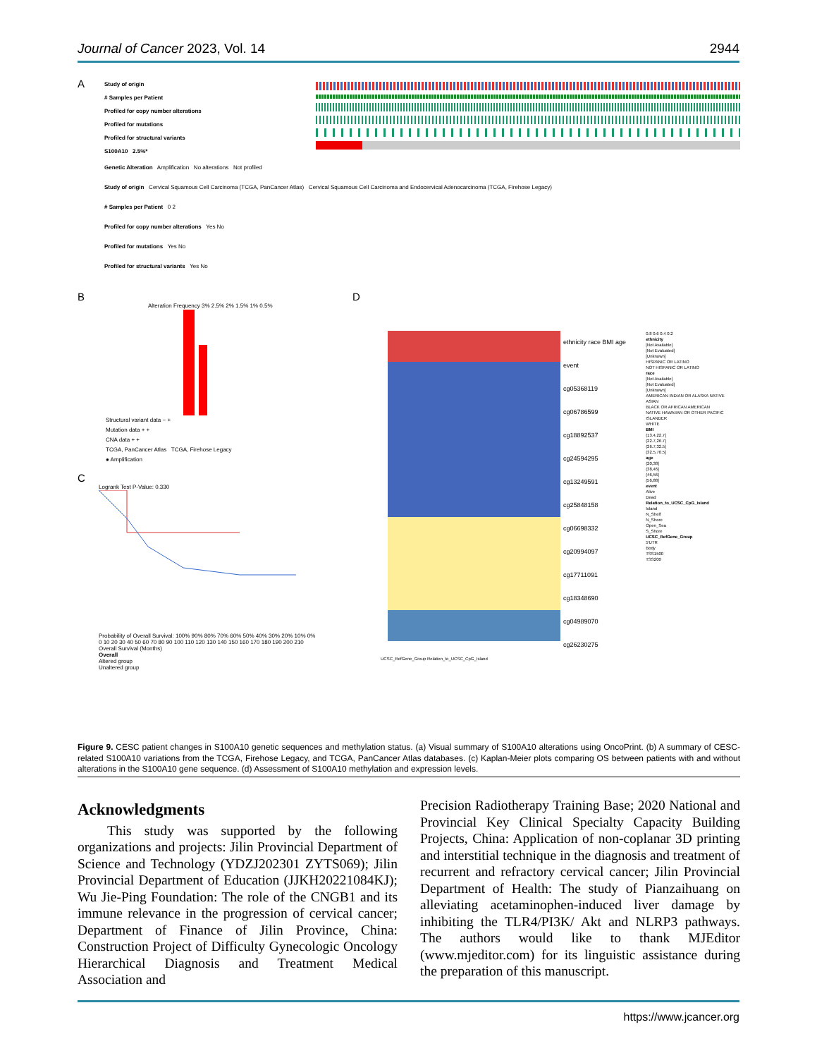Journal of Cancer 2023, Vol. 14 2944
A
Study of origin
# Samples per Patient
Profiled for copy number alterations
Profiled for mutations
Profiled for structural variants
S100A10 2.5%*
Genetic Alteration Amplification No alterations Not profiled
Study of origin Cervical Squamous Cell Carcinoma (TCGA, PanCancer Atlas) Cervical Squamous Cell Carcinoma and Endocervical Adenocarcinoma (TCGA, Firehose Legacy)
# Samples per Patient 0 2
Profiled for copy number alterations Yes No
Profiled for mutations Yes No
Profiled for structural variants Yes No
B
Alteration Frequency 3% 2.5% 2% 1.5% 1% 0.5%
Structural variant data − +
Mutation data + +
CNA data + +
TCGA, PanCancer Atlas TCGA, Firehose Legacy
● Amplification
C
Logrank Test P-Value: 0.330
Probability of Overall Survival: 100% 90% 80% 70% 60% 50% 40% 30% 20% 10% 0%
0 10 20 30 40 50 60 70 80 90 100 110 120 130 140 150 160 170 180 190 200 210
Overall Survival (Months)
Overall
Altered group
Unaltered group
D
ethnicity race BMI age event
cg05368119
cg06786599
cg18892537
cg24594295
cg13249591
cg25848158
cg06698332
cg20994097
cg17711091
cg18348690
cg04989070
cg26230275
0.8 0.6 0.4 0.2
ethnicity
[Not Available]
[Not Evaluated]
[Unknown]
HISPANIC OR LATINO
NOT HISPANIC OR LATINO
race
[Not Available]
[Not Evaluated]
[Unknown]
AMERICAN INDIAN OR ALASKA NATIVE
ASIAN
BLACK OR AFRICAN AMERICAN
NATIVE HAWAIIAN OR OTHER PACIFIC ISLANDER
WHITE
BMI
(13.4,22.7]
(22.7,26.7]
(26.7,32.5]
(32.5,70.5]
age
(20,38]
(38,46]
(46,56]
(56,88]
event
Alive
Dead
Relation_to_UCSC_CpG_Island
Island
N_Shelf
N_Shore
Open_Sea
S_Shore
UCSC_RefGene_Group
5'UTR
Body
TSS1500
TSS200
UCSC_RefGene_Group Relation_to_UCSC_CpG_Island
Figure 9. CESC patient changes in S100A10 genetic sequences and methylation status. (a) Visual summary of S100A10 alterations using OncoPrint. (b) A summary of CESC-related S100A10 variations from the TCGA, Firehose Legacy, and TCGA, PanCancer Atlas databases. (c) Kaplan-Meier plots comparing OS between patients with and without alterations in the S100A10 gene sequence. (d) Assessment of S100A10 methylation and expression levels.
Acknowledgments
This study was supported by the following organizations and projects: Jilin Provincial Department of Science and Technology (YDZJ202301 ZYTS069); Jilin Provincial Department of Education (JJKH20221084KJ); Wu Jie-Ping Foundation: The role of the CNGB1 and its immune relevance in the progression of cervical cancer; Department of Finance of Jilin Province, China: Construction Project of Difficulty Gynecologic Oncology Hierarchical Diagnosis and Treatment Medical Association and
Precision Radiotherapy Training Base; 2020 National and Provincial Key Clinical Specialty Capacity Building Projects, China: Application of non-coplanar 3D printing and interstitial technique in the diagnosis and treatment of recurrent and refractory cervical cancer; Jilin Provincial Department of Health: The study of Pianzaihuang on alleviating acetaminophen-induced liver damage by inhibiting the TLR4/PI3K/ Akt and NLRP3 pathways. The authors would like to thank MJEditor (www.mjeditor.com) for its linguistic assistance during the preparation of this manuscript.
https://www.jcancer.org